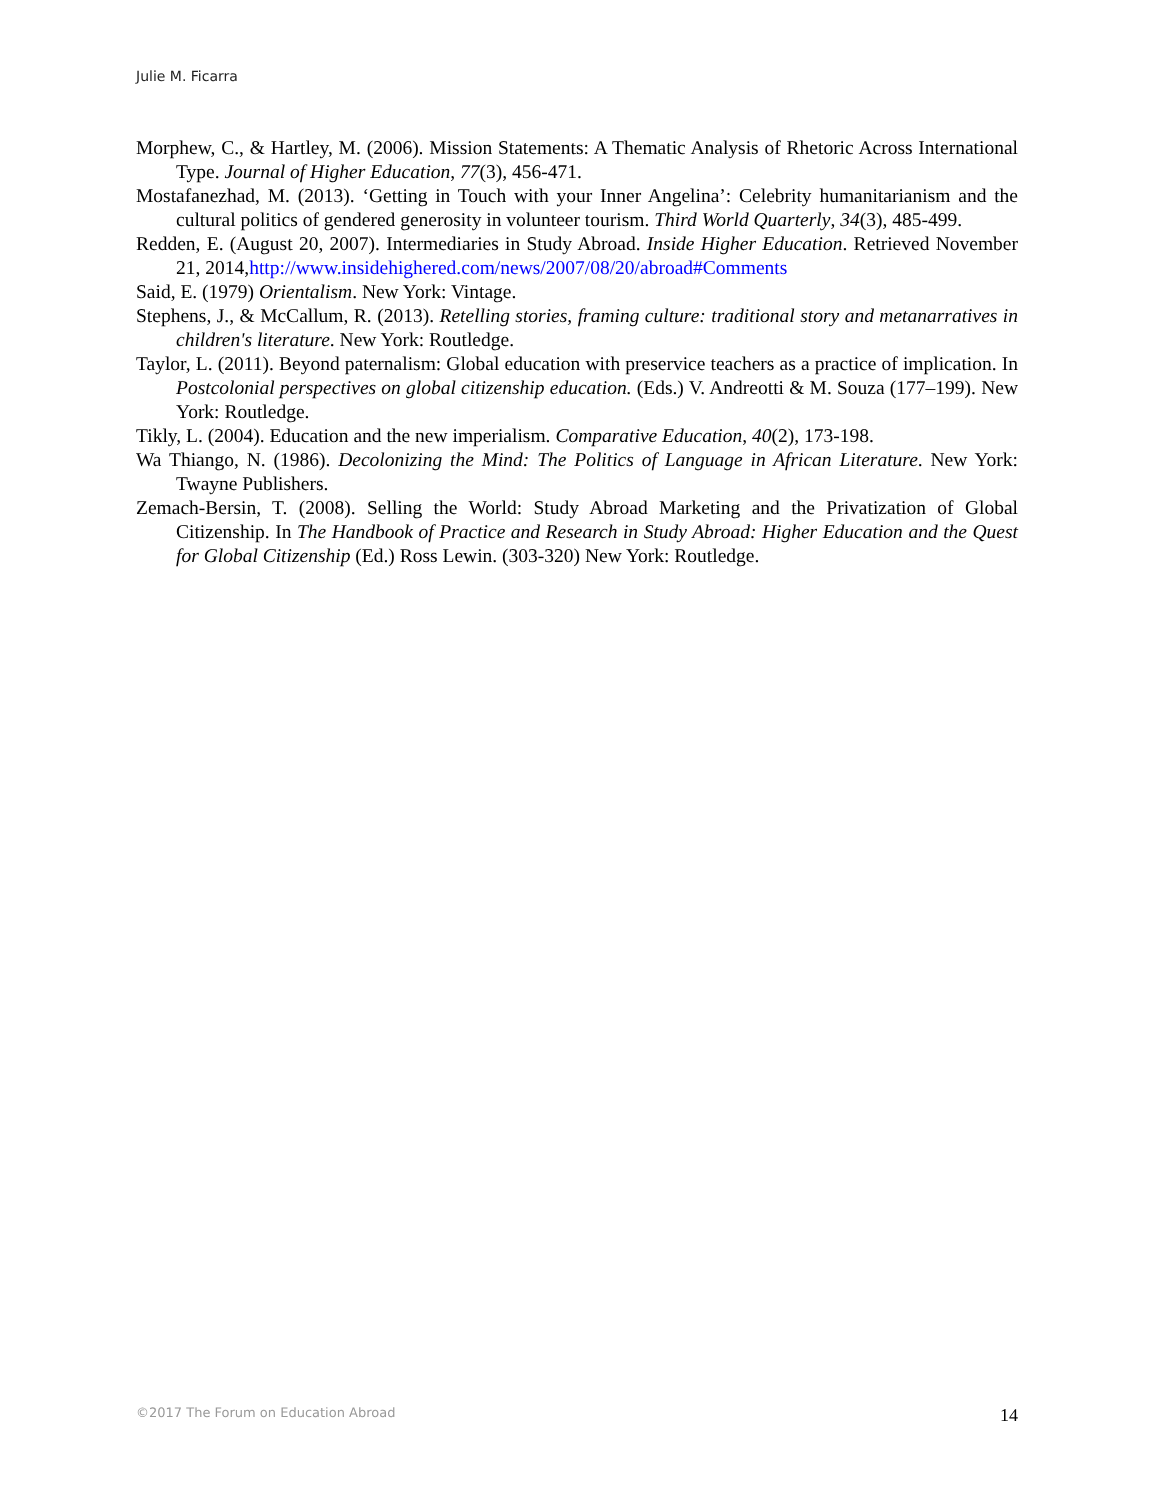Julie M. Ficarra
Morphew, C., & Hartley, M. (2006). Mission Statements: A Thematic Analysis of Rhetoric Across International Type. Journal of Higher Education, 77(3), 456-471.
Mostafanezhad, M. (2013). ‘Getting in Touch with your Inner Angelina’: Celebrity humanitarianism and the cultural politics of gendered generosity in volunteer tourism. Third World Quarterly, 34(3), 485-499.
Redden, E. (August 20, 2007). Intermediaries in Study Abroad. Inside Higher Education. Retrieved November 21, 2014,http://www.insidehighered.com/news/2007/08/20/abroad#Comments
Said, E. (1979) Orientalism. New York: Vintage.
Stephens, J., & McCallum, R. (2013). Retelling stories, framing culture: traditional story and metanarratives in children's literature. New York: Routledge.
Taylor, L. (2011). Beyond paternalism: Global education with preservice teachers as a practice of implication. In Postcolonial perspectives on global citizenship education. (Eds.) V. Andreotti & M. Souza (177–199). New York: Routledge.
Tikly, L. (2004). Education and the new imperialism. Comparative Education, 40(2), 173-198.
Wa Thiango, N. (1986). Decolonizing the Mind: The Politics of Language in African Literature. New York: Twayne Publishers.
Zemach-Bersin, T. (2008). Selling the World: Study Abroad Marketing and the Privatization of Global Citizenship. In The Handbook of Practice and Research in Study Abroad: Higher Education and the Quest for Global Citizenship (Ed.) Ross Lewin. (303-320) New York: Routledge.
©2017 The Forum on Education Abroad 14